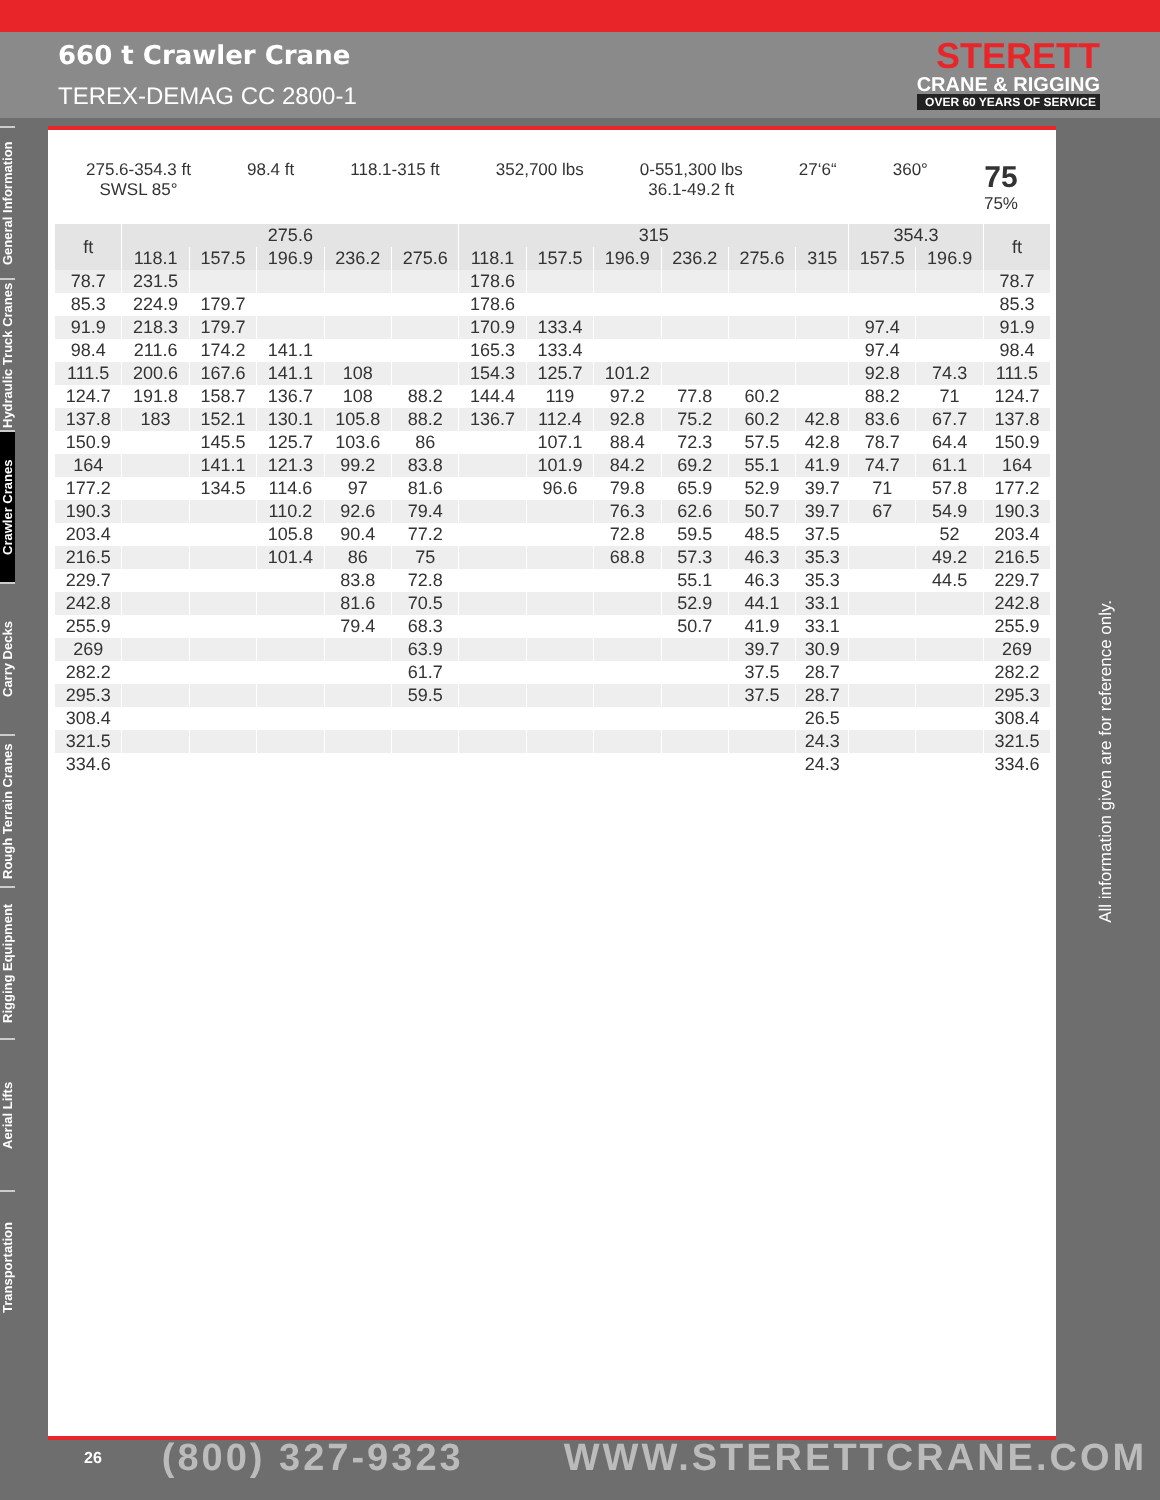660 t Crawler Crane
TEREX-DEMAG CC 2800-1
STERETT
CRANE & RIGGING
OVER 60 YEARS OF SERVICE
General Information
Hydraulic Truck Cranes
Crawler Cranes
Carry Decks
Rough Terrain Cranes
Rigging Equipment
Aerial Lifts
Transportation
275.6-354.3 ft
SWSL 85°
98.4 ft 118.1-315 ft 352,700 lbs 0-551,300 lbs
36.1-49.2 ft
27‘6“ 360°
75
75%
| ft | 275.6 | | | | | 315 | | | | | | 354.3 | | ft |
| --- | --- | --- | --- | --- | --- | --- | --- | --- | --- | --- | --- | --- | --- | --- |
| | 118.1 | 157.5 | 196.9 | 236.2 | 275.6 | 118.1 | 157.5 | 196.9 | 236.2 | 275.6 | 315 | 157.5 | 196.9 | |
| 78.7 | 231.5 | | | | | 178.6 | | | | | | | | 78.7 |
| 85.3 | 224.9 | 179.7 | | | | 178.6 | | | | | | | | 85.3 |
| 91.9 | 218.3 | 179.7 | | | | 170.9 | 133.4 | | | | | 97.4 | | 91.9 |
| 98.4 | 211.6 | 174.2 | 141.1 | | | 165.3 | 133.4 | | | | | 97.4 | | 98.4 |
| 111.5 | 200.6 | 167.6 | 141.1 | 108 | | 154.3 | 125.7 | 101.2 | | | | 92.8 | 74.3 | 111.5 |
| 124.7 | 191.8 | 158.7 | 136.7 | 108 | 88.2 | 144.4 | 119 | 97.2 | 77.8 | 60.2 | | 88.2 | 71 | 124.7 |
| 137.8 | 183 | 152.1 | 130.1 | 105.8 | 88.2 | 136.7 | 112.4 | 92.8 | 75.2 | 60.2 | 42.8 | 83.6 | 67.7 | 137.8 |
| 150.9 | | 145.5 | 125.7 | 103.6 | 86 | | 107.1 | 88.4 | 72.3 | 57.5 | 42.8 | 78.7 | 64.4 | 150.9 |
| 164 | | 141.1 | 121.3 | 99.2 | 83.8 | | 101.9 | 84.2 | 69.2 | 55.1 | 41.9 | 74.7 | 61.1 | 164 |
| 177.2 | | 134.5 | 114.6 | 97 | 81.6 | | 96.6 | 79.8 | 65.9 | 52.9 | 39.7 | 71 | 57.8 | 177.2 |
| 190.3 | | | 110.2 | 92.6 | 79.4 | | | 76.3 | 62.6 | 50.7 | 39.7 | 67 | 54.9 | 190.3 |
| 203.4 | | | 105.8 | 90.4 | 77.2 | | | 72.8 | 59.5 | 48.5 | 37.5 | | 52 | 203.4 |
| 216.5 | | | 101.4 | 86 | 75 | | | 68.8 | 57.3 | 46.3 | 35.3 | | 49.2 | 216.5 |
| 229.7 | | | | 83.8 | 72.8 | | | | 55.1 | 46.3 | 35.3 | | 44.5 | 229.7 |
| 242.8 | | | | 81.6 | 70.5 | | | | 52.9 | 44.1 | 33.1 | | | 242.8 |
| 255.9 | | | | 79.4 | 68.3 | | | | 50.7 | 41.9 | 33.1 | | | 255.9 |
| 269 | | | | | 63.9 | | | | | 39.7 | 30.9 | | | 269 |
| 282.2 | | | | | 61.7 | | | | | 37.5 | 28.7 | | | 282.2 |
| 295.3 | | | | | 59.5 | | | | | 37.5 | 28.7 | | | 295.3 |
| 308.4 | | | | | | | | | | | 26.5 | | | 308.4 |
| 321.5 | | | | | | | | | | | 24.3 | | | 321.5 |
| 334.6 | | | | | | | | | | | 24.3 | | | 334.6 |
All information given are for reference only.
26 (800) 327-9323 WWW.STERETTCRANE.COM